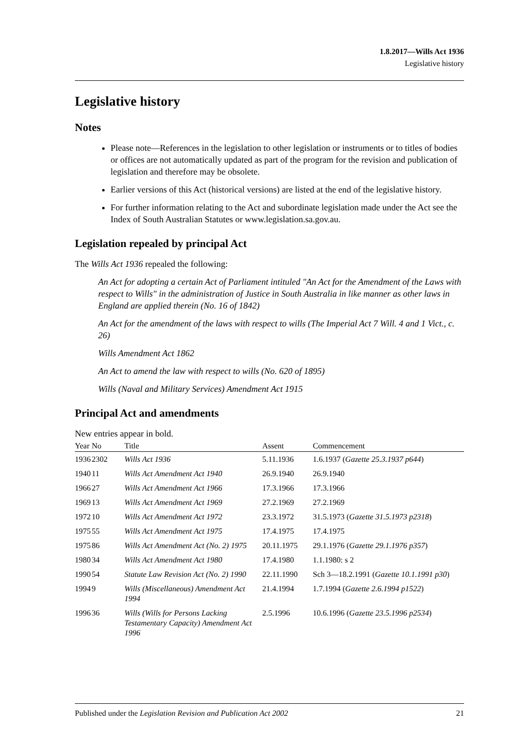1.8.2017—Wills Act 1936
Legislative history
Legislative history
Notes
Please note—References in the legislation to other legislation or instruments or to titles of bodies or offices are not automatically updated as part of the program for the revision and publication of legislation and therefore may be obsolete.
Earlier versions of this Act (historical versions) are listed at the end of the legislative history.
For further information relating to the Act and subordinate legislation made under the Act see the Index of South Australian Statutes or www.legislation.sa.gov.au.
Legislation repealed by principal Act
The Wills Act 1936 repealed the following:
An Act for adopting a certain Act of Parliament intituled "An Act for the Amendment of the Laws with respect to Wills" in the administration of Justice in South Australia in like manner as other laws in England are applied therein (No. 16 of 1842)
An Act for the amendment of the laws with respect to wills (The Imperial Act 7 Will. 4 and 1 Vict., c. 26)
Wills Amendment Act 1862
An Act to amend the law with respect to wills (No. 620 of 1895)
Wills (Naval and Military Services) Amendment Act 1915
Principal Act and amendments
New entries appear in bold.
| Year | No | Title | Assent | Commencement |
| --- | --- | --- | --- | --- |
| 1936 | 2302 | Wills Act 1936 | 5.11.1936 | 1.6.1937 ( Gazette 25.3.1937 p644 ) |
| 1940 | 11 | Wills Act Amendment Act 1940 | 26.9.1940 | 26.9.1940 |
| 1966 | 27 | Wills Act Amendment Act 1966 | 17.3.1966 | 17.3.1966 |
| 1969 | 13 | Wills Act Amendment Act 1969 | 27.2.1969 | 27.2.1969 |
| 1972 | 10 | Wills Act Amendment Act 1972 | 23.3.1972 | 31.5.1973 ( Gazette 31.5.1973 p2318 ) |
| 1975 | 55 | Wills Act Amendment Act 1975 | 17.4.1975 | 17.4.1975 |
| 1975 | 86 | Wills Act Amendment Act (No. 2) 1975 | 20.11.1975 | 29.1.1976 ( Gazette 29.1.1976 p357 ) |
| 1980 | 34 | Wills Act Amendment Act 1980 | 17.4.1980 | 1.1.1980: s 2 |
| 1990 | 54 | Statute Law Revision Act (No. 2) 1990 | 22.11.1990 | Sch 3—18.2.1991 ( Gazette 10.1.1991 p30 ) |
| 1994 | 9 | Wills (Miscellaneous) Amendment Act 1994 | 21.4.1994 | 1.7.1994 ( Gazette 2.6.1994 p1522 ) |
| 1996 | 36 | Wills (Wills for Persons Lacking Testamentary Capacity) Amendment Act 1996 | 2.5.1996 | 10.6.1996 ( Gazette 23.5.1996 p2534 ) |
Published under the Legislation Revision and Publication Act 2002 21